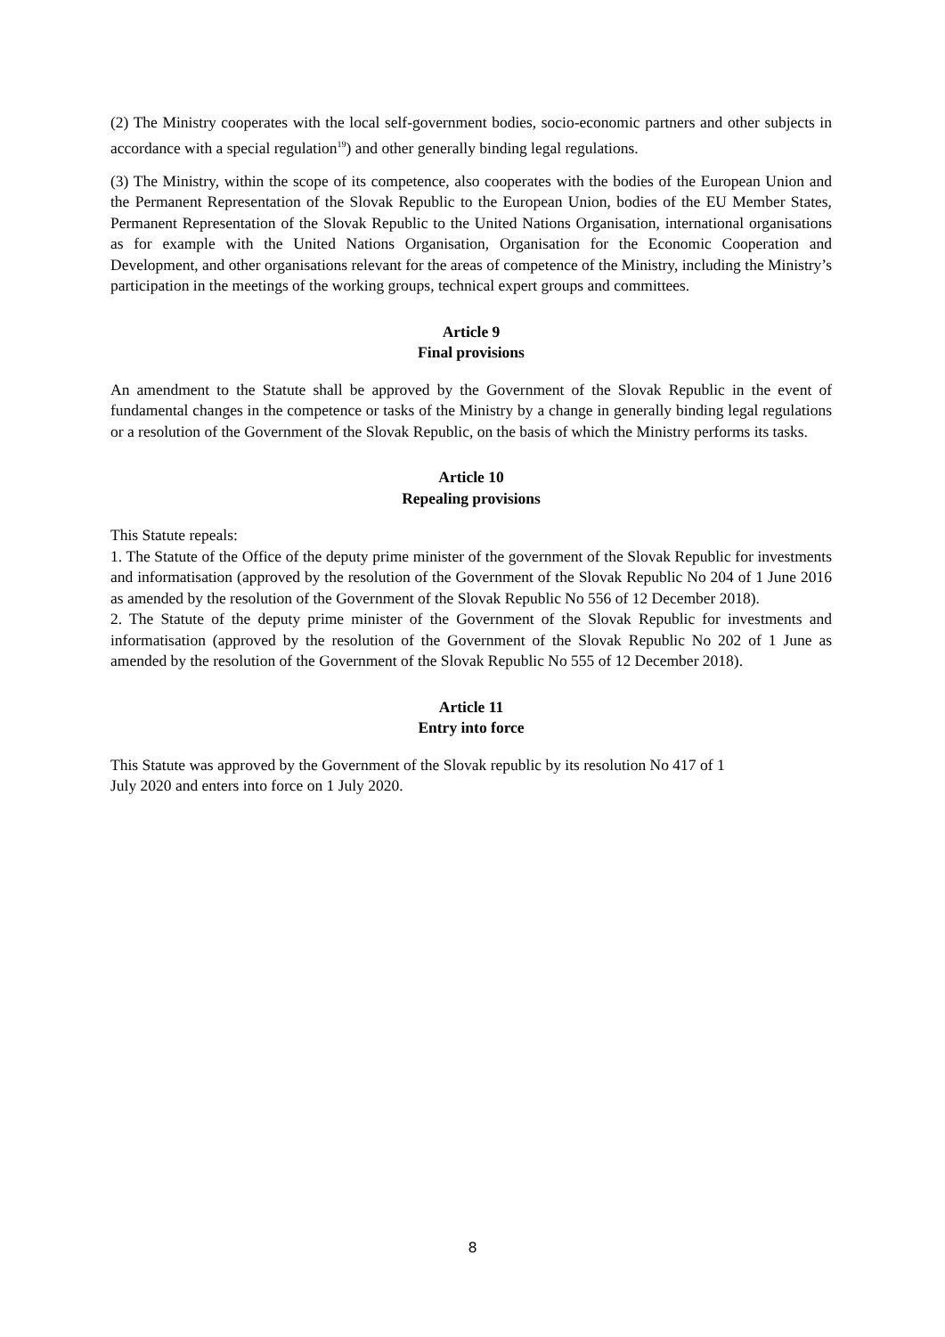(2) The Ministry cooperates with the local self-government bodies, socio-economic partners and other subjects in accordance with a special regulation<sup>19</sup>) and other generally binding legal regulations.
(3) The Ministry, within the scope of its competence, also cooperates with the bodies of the European Union and the Permanent Representation of the Slovak Republic to the European Union, bodies of the EU Member States, Permanent Representation of the Slovak Republic to the United Nations Organisation, international organisations as for example with the United Nations Organisation, Organisation for the Economic Cooperation and Development, and other organisations relevant for the areas of competence of the Ministry, including the Ministry’s participation in the meetings of the working groups, technical expert groups and committees.
Article 9
Final provisions
An amendment to the Statute shall be approved by the Government of the Slovak Republic in the event of fundamental changes in the competence or tasks of the Ministry by a change in generally binding legal regulations or a resolution of the Government of the Slovak Republic, on the basis of which the Ministry performs its tasks.
Article 10
Repealing provisions
This Statute repeals:
1. The Statute of the Office of the deputy prime minister of the government of the Slovak Republic for investments and informatisation (approved by the resolution of the Government of the Slovak Republic No 204 of 1 June 2016 as amended by the resolution of the Government of the Slovak Republic No 556 of 12 December 2018).
2. The Statute of the deputy prime minister of the Government of the Slovak Republic for investments and informatisation (approved by the resolution of the Government of the Slovak Republic No 202 of 1 June as amended by the resolution of the Government of the Slovak Republic No 555 of 12 December 2018).
Article 11
Entry into force
This Statute was approved by the Government of the Slovak republic by its resolution No 417 of 1
July 2020 and enters into force on 1 July 2020.
8